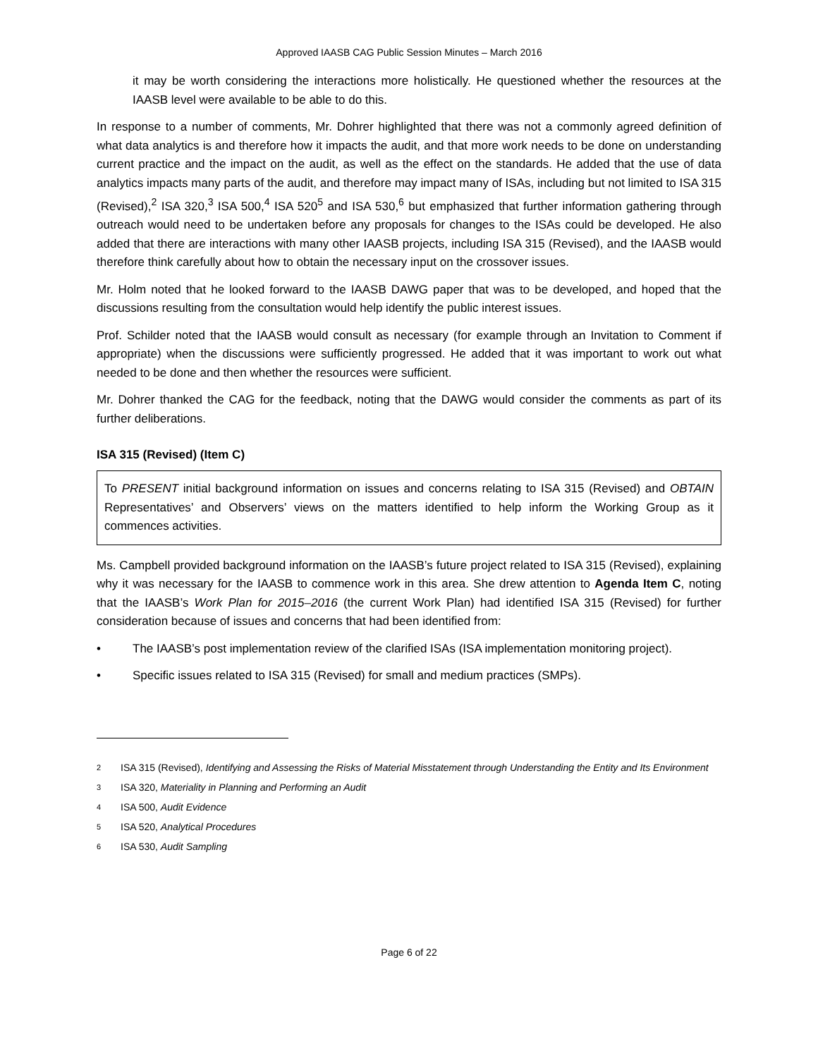Approved IAASB CAG Public Session Minutes – March 2016
it may be worth considering the interactions more holistically. He questioned whether the resources at the IAASB level were available to be able to do this.
In response to a number of comments, Mr. Dohrer highlighted that there was not a commonly agreed definition of what data analytics is and therefore how it impacts the audit, and that more work needs to be done on understanding current practice and the impact on the audit, as well as the effect on the standards. He added that the use of data analytics impacts many parts of the audit, and therefore may impact many of ISAs, including but not limited to ISA 315 (Revised),<sup>2</sup> ISA 320,<sup>3</sup> ISA 500,<sup>4</sup> ISA 520<sup>5</sup> and ISA 530,<sup>6</sup> but emphasized that further information gathering through outreach would need to be undertaken before any proposals for changes to the ISAs could be developed. He also added that there are interactions with many other IAASB projects, including ISA 315 (Revised), and the IAASB would therefore think carefully about how to obtain the necessary input on the crossover issues.
Mr. Holm noted that he looked forward to the IAASB DAWG paper that was to be developed, and hoped that the discussions resulting from the consultation would help identify the public interest issues.
Prof. Schilder noted that the IAASB would consult as necessary (for example through an Invitation to Comment if appropriate) when the discussions were sufficiently progressed. He added that it was important to work out what needed to be done and then whether the resources were sufficient.
Mr. Dohrer thanked the CAG for the feedback, noting that the DAWG would consider the comments as part of its further deliberations.
ISA 315 (Revised) (Item C)
To PRESENT initial background information on issues and concerns relating to ISA 315 (Revised) and OBTAIN Representatives’ and Observers’ views on the matters identified to help inform the Working Group as it commences activities.
Ms. Campbell provided background information on the IAASB’s future project related to ISA 315 (Revised), explaining why it was necessary for the IAASB to commence work in this area. She drew attention to Agenda Item C, noting that the IAASB’s Work Plan for 2015–2016 (the current Work Plan) had identified ISA 315 (Revised) for further consideration because of issues and concerns that had been identified from:
• The IAASB’s post implementation review of the clarified ISAs (ISA implementation monitoring project).
• Specific issues related to ISA 315 (Revised) for small and medium practices (SMPs).
2 ISA 315 (Revised), Identifying and Assessing the Risks of Material Misstatement through Understanding the Entity and Its Environment
3 ISA 320, Materiality in Planning and Performing an Audit
4 ISA 500, Audit Evidence
5 ISA 520, Analytical Procedures
6 ISA 530, Audit Sampling
Page 6 of 22